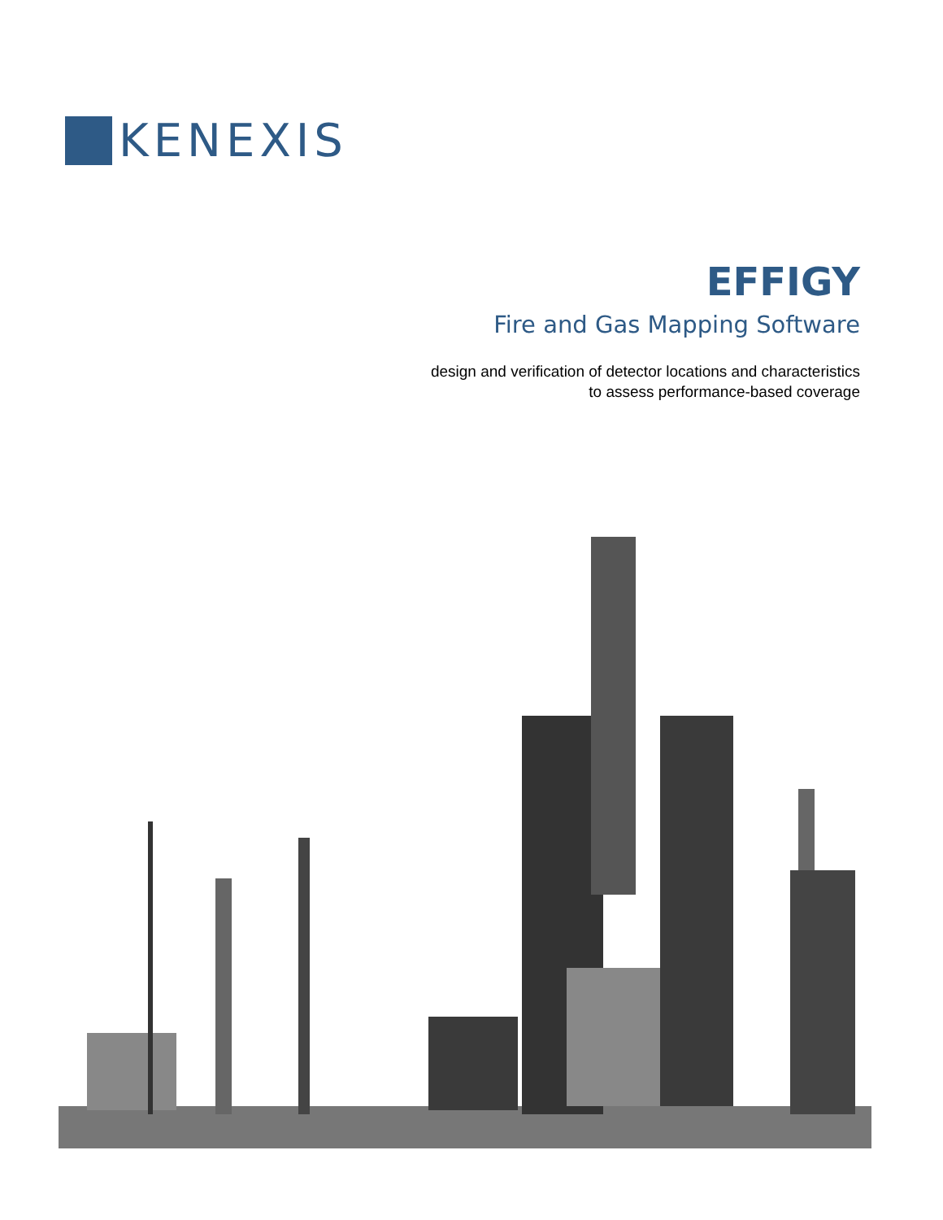KENEXIS
EFFIGY
Fire and Gas Mapping Software
design and verification of detector locations and characteristics
to assess performance-based coverage